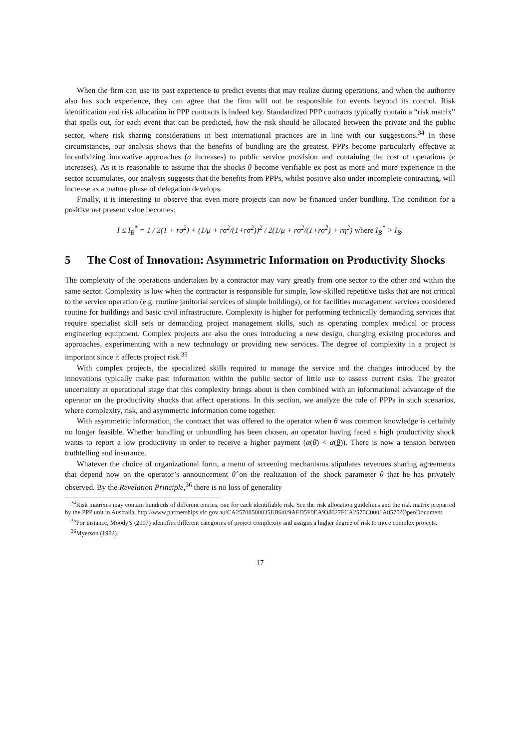When the firm can use its past experience to predict events that may realize during operations, and when the authority also has such experience, they can agree that the firm will not be responsible for events beyond its control. Risk identification and risk allocation in PPP contracts is indeed key. Standardized PPP contracts typically contain a “risk matrix” that spells out, for each event that can be predicted, how the risk should be allocated between the private and the public sector, where risk sharing considerations in best international practices are in line with our suggestions.<sup>34</sup> In these circumstances, our analysis shows that the benefits of bundling are the greatest. PPPs become particularly effective at incentivizing innovative approaches (a increases) to public service provision and containing the cost of operations (e increases). As it is reasonable to assume that the shocks θ become verifiable ex post as more and more experience in the sector accumulates, our analysis suggests that the benefits from PPPs, whilst positive also under incomplete contracting, will increase as a mature phase of delegation develops.
Finally, it is interesting to observe that even more projects can now be financed under bundling. The condition for a positive net present value becomes:
I ≤ I<sub>B</sub><sup>*</sup> = 1 / 2(1 + rσ<sup>2</sup>) + (1/μ + rσ<sup>2</sup>/(1+rσ<sup>2</sup>))<sup>2</sup> / 2(1/μ + rσ<sup>2</sup>/(1+rσ<sup>2</sup>) + rη<sup>2</sup>) where I<sub>B</sub><sup>*</sup> > I<sub>B</sub>.
5 The Cost of Innovation: Asymmetric Information on Productivity Shocks
The complexity of the operations undertaken by a contractor may vary greatly from one sector to the other and within the same sector. Complexity is low when the contractor is responsible for simple, low-skilled repetitive tasks that are not critical to the service operation (e.g. routine janitorial services of simple buildings), or for facilities management services considered routine for buildings and basic civil infrastructure. Complexity is higher for performing technically demanding services that require specialist skill sets or demanding project management skills, such as operating complex medical or process engineering equipment. Complex projects are also the ones introducing a new design, changing existing procedures and approaches, experimenting with a new technology or providing new services. The degree of complexity in a project is important since it affects project risk.<sup>35</sup>
With complex projects, the specialized skills required to manage the service and the changes introduced by the innovations typically make past information within the public sector of little use to assess current risks. The greater uncertainty at operational stage that this complexity brings about is then combined with an informational advantage of the operator on the productivity shocks that affect operations. In this section, we analyze the role of PPPs in such scenarios, where complexity, risk, and asymmetric information come together.
With asymmetric information, the contract that was offered to the operator when θ was common knowledge is certainly no longer feasible. Whether bundling or unbundling has been chosen, an operator having faced a high productivity shock wants to report a low productivity in order to receive a higher payment (α(θ̄) < α(θ)). There is now a tension between truthtelling and insurance.
Whatever the choice of organizational form, a menu of screening mechanisms stipulates revenues sharing agreements that depend now on the operator’s announcement θ̂ on the realization of the shock parameter θ that he has privately observed. By the Revelation Principle,<sup>36</sup> there is no loss of generality
<sup>34</sup> Risk matrixes may contain hundreds of different entries, one for each identifiable risk. See the risk allocation guidelines and the risk matrix preparred by the PPP unit in Australia, http://www.partnerships.vic.gov.au/CA25708500035EB6/0/9AFD5F0EA938027FCA2570C0001A8570?OpenDocument
<sup>35</sup> For instance, Moody’s (2007) identifies different categories of project complexity and assigns a higher degree of risk to more complex projects.
<sup>36</sup> Myerson (1982).
17